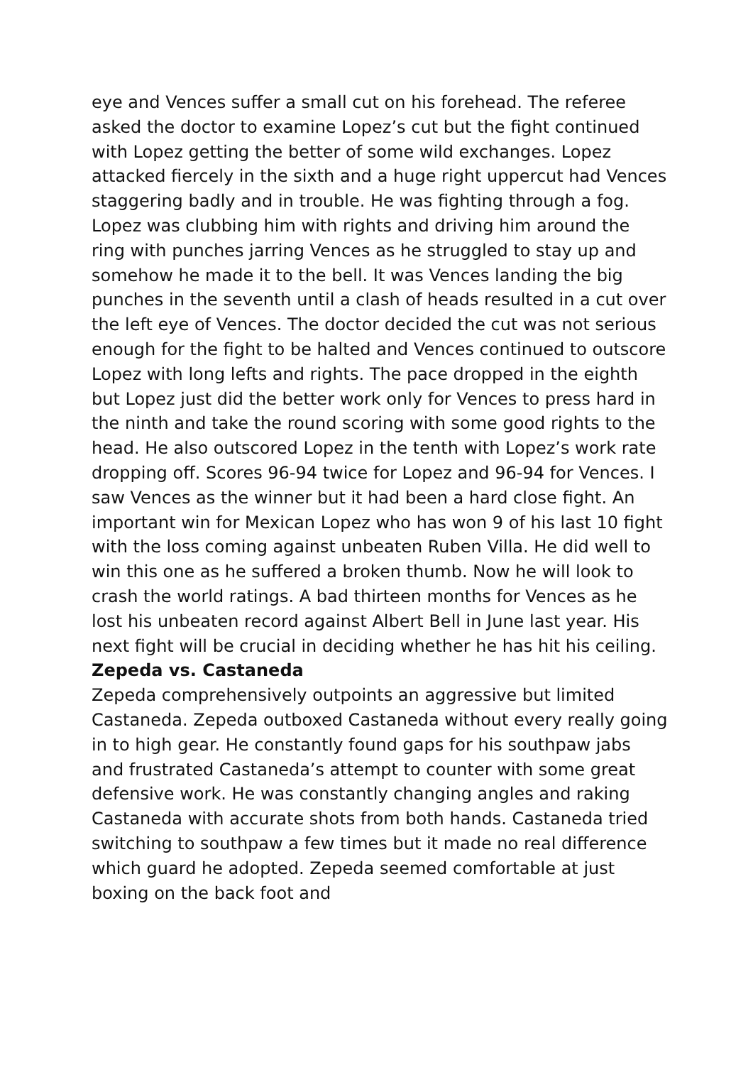eye and Vences suffer a small cut on his forehead. The referee asked the doctor to examine Lopez’s cut but the fight continued with Lopez getting the better of some wild exchanges. Lopez attacked fiercely in the sixth and a huge right uppercut had Vences staggering badly and in trouble. He was fighting through a fog. Lopez was clubbing him with rights and driving him around the ring with punches jarring Vences as he struggled to stay up and somehow he made it to the bell. It was Vences landing the big punches in the seventh until a clash of heads resulted in a cut over the left eye of Vences. The doctor decided the cut was not serious enough for the fight to be halted and Vences continued to outscore Lopez with long lefts and rights. The pace dropped in the eighth but Lopez just did the better work only for Vences to press hard in the ninth and take the round scoring with some good rights to the head. He also outscored Lopez in the tenth with Lopez’s work rate dropping off. Scores 96-94 twice for Lopez and 96-94 for Vences. I saw Vences as the winner but it had been a hard close fight. An important win for Mexican Lopez who has won 9 of his last 10 fight with the loss coming against unbeaten Ruben Villa. He did well to win this one as he suffered a broken thumb. Now he will look to crash the world ratings. A bad thirteen months for Vences as he lost his unbeaten record against Albert Bell in June last year. His next fight will be crucial in deciding whether he has hit his ceiling.
Zepeda vs. Castaneda
Zepeda comprehensively outpoints an aggressive but limited Castaneda. Zepeda outboxed Castaneda without every really going in to high gear. He constantly found gaps for his southpaw jabs and frustrated Castaneda’s attempt to counter with some great defensive work. He was constantly changing angles and raking Castaneda with accurate shots from both hands. Castaneda tried switching to southpaw a few times but it made no real difference which guard he adopted. Zepeda seemed comfortable at just boxing on the back foot and